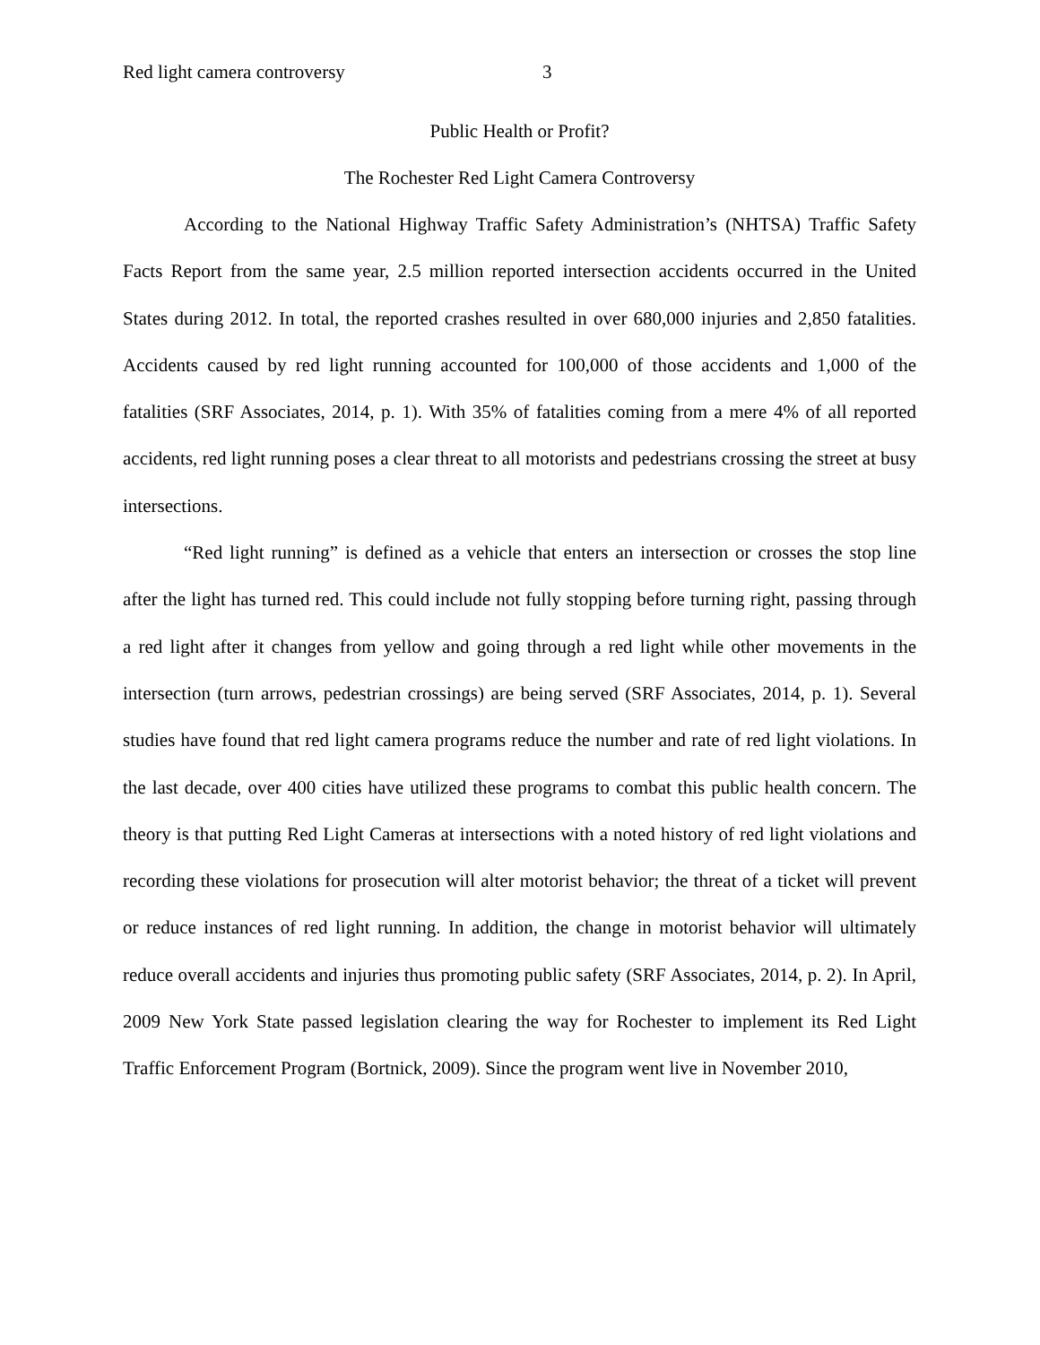Red light camera controversy 3
Public Health or Profit?
The Rochester Red Light Camera Controversy
According to the National Highway Traffic Safety Administration’s (NHTSA) Traffic Safety Facts Report from the same year, 2.5 million reported intersection accidents occurred in the United States during 2012. In total, the reported crashes resulted in over 680,000 injuries and 2,850 fatalities. Accidents caused by red light running accounted for 100,000 of those accidents and 1,000 of the fatalities (SRF Associates, 2014, p. 1). With 35% of fatalities coming from a mere 4% of all reported accidents, red light running poses a clear threat to all motorists and pedestrians crossing the street at busy intersections.
“Red light running” is defined as a vehicle that enters an intersection or crosses the stop line after the light has turned red. This could include not fully stopping before turning right, passing through a red light after it changes from yellow and going through a red light while other movements in the intersection (turn arrows, pedestrian crossings) are being served (SRF Associates, 2014, p. 1). Several studies have found that red light camera programs reduce the number and rate of red light violations. In the last decade, over 400 cities have utilized these programs to combat this public health concern. The theory is that putting Red Light Cameras at intersections with a noted history of red light violations and recording these violations for prosecution will alter motorist behavior; the threat of a ticket will prevent or reduce instances of red light running. In addition, the change in motorist behavior will ultimately reduce overall accidents and injuries thus promoting public safety (SRF Associates, 2014, p. 2). In April, 2009 New York State passed legislation clearing the way for Rochester to implement its Red Light Traffic Enforcement Program (Bortnick, 2009). Since the program went live in November 2010,